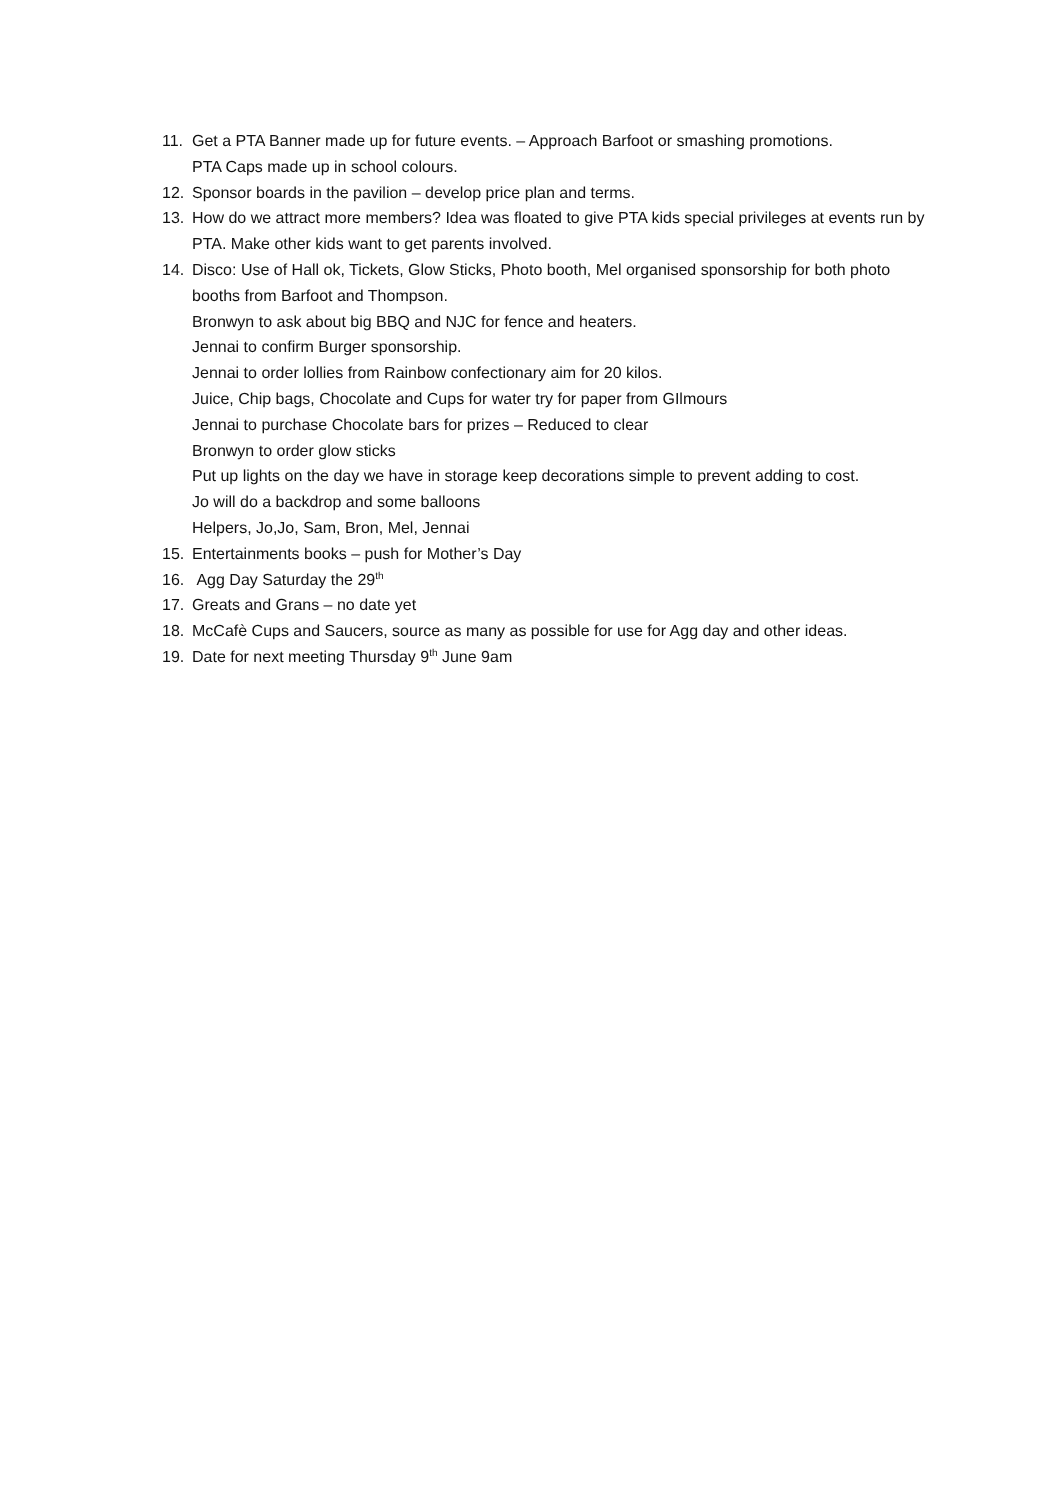11. Get a PTA Banner made up for future events. – Approach Barfoot or smashing promotions.
PTA Caps made up in school colours.
12. Sponsor boards in the pavilion – develop price plan and terms.
13. How do we attract more members? Idea was floated to give PTA kids special privileges at events run by PTA. Make other kids want to get parents involved.
14. Disco: Use of Hall ok, Tickets, Glow Sticks, Photo booth, Mel organised sponsorship for both photo booths from Barfoot and Thompson.
Bronwyn to ask about big BBQ and NJC for fence and heaters.
Jennai to confirm Burger sponsorship.
Jennai to order lollies from Rainbow confectionary aim for 20 kilos.
Juice, Chip bags, Chocolate and Cups for water try for paper from GIlmours
Jennai to purchase Chocolate bars for prizes – Reduced to clear
Bronwyn to order glow sticks
Put up lights on the day we have in storage keep decorations simple to prevent adding to cost.
Jo will do a backdrop and some balloons
Helpers, Jo,Jo, Sam, Bron, Mel, Jennai
15. Entertainments books – push for Mother’s Day
16. Agg Day Saturday the 29<sup>th</sup>
17. Greats and Grans – no date yet
18. McCafè Cups and Saucers, source as many as possible for use for Agg day and other ideas.
19. Date for next meeting Thursday 9<sup>th</sup> June 9am